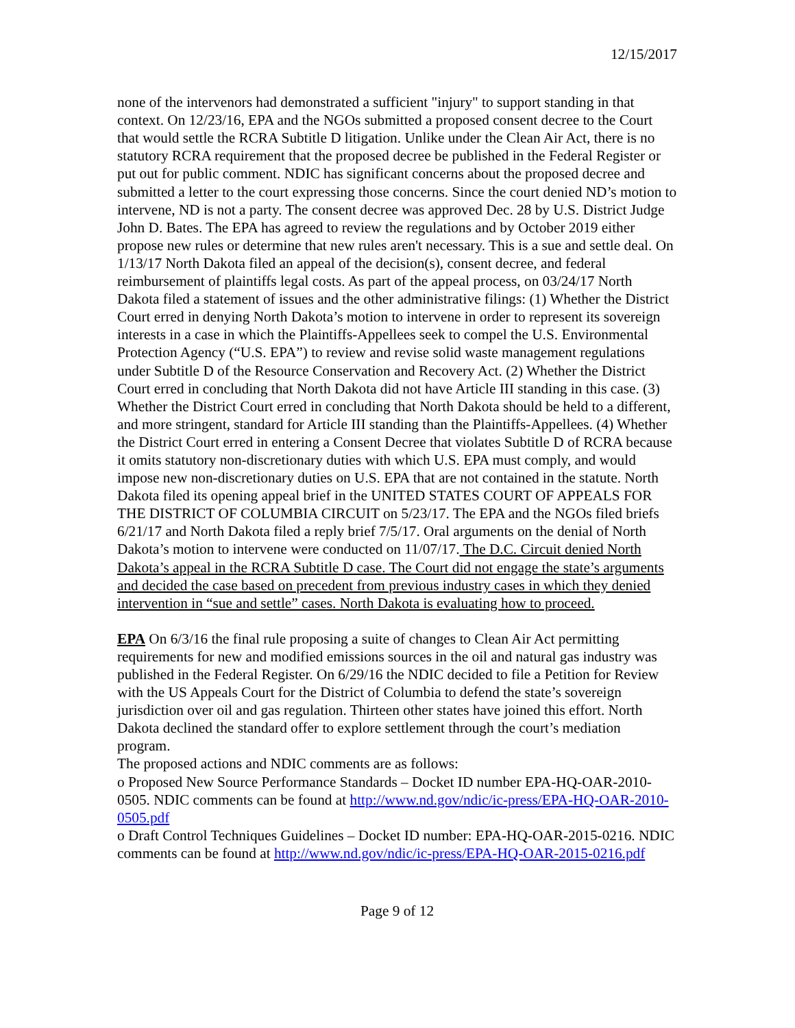12/15/2017
none of the intervenors had demonstrated a sufficient "injury" to support standing in that context. On 12/23/16, EPA and the NGOs submitted a proposed consent decree to the Court that would settle the RCRA Subtitle D litigation. Unlike under the Clean Air Act, there is no statutory RCRA requirement that the proposed decree be published in the Federal Register or put out for public comment. NDIC has significant concerns about the proposed decree and submitted a letter to the court expressing those concerns. Since the court denied ND’s motion to intervene, ND is not a party. The consent decree was approved Dec. 28 by U.S. District Judge John D. Bates. The EPA has agreed to review the regulations and by October 2019 either propose new rules or determine that new rules aren't necessary. This is a sue and settle deal. On 1/13/17 North Dakota filed an appeal of the decision(s), consent decree, and federal reimbursement of plaintiffs legal costs. As part of the appeal process, on 03/24/17 North Dakota filed a statement of issues and the other administrative filings: (1) Whether the District Court erred in denying North Dakota’s motion to intervene in order to represent its sovereign interests in a case in which the Plaintiffs-Appellees seek to compel the U.S. Environmental Protection Agency (“U.S. EPA”) to review and revise solid waste management regulations under Subtitle D of the Resource Conservation and Recovery Act. (2) Whether the District Court erred in concluding that North Dakota did not have Article III standing in this case. (3) Whether the District Court erred in concluding that North Dakota should be held to a different, and more stringent, standard for Article III standing than the Plaintiffs-Appellees. (4) Whether the District Court erred in entering a Consent Decree that violates Subtitle D of RCRA because it omits statutory non-discretionary duties with which U.S. EPA must comply, and would impose new non-discretionary duties on U.S. EPA that are not contained in the statute. North Dakota filed its opening appeal brief in the UNITED STATES COURT OF APPEALS FOR THE DISTRICT OF COLUMBIA CIRCUIT on 5/23/17. The EPA and the NGOs filed briefs 6/21/17 and North Dakota filed a reply brief 7/5/17. Oral arguments on the denial of North Dakota’s motion to intervene were conducted on 11/07/17. The D.C. Circuit denied North Dakota’s appeal in the RCRA Subtitle D case. The Court did not engage the state’s arguments and decided the case based on precedent from previous industry cases in which they denied intervention in “sue and settle” cases. North Dakota is evaluating how to proceed.
EPA On 6/3/16 the final rule proposing a suite of changes to Clean Air Act permitting requirements for new and modified emissions sources in the oil and natural gas industry was published in the Federal Register. On 6/29/16 the NDIC decided to file a Petition for Review with the US Appeals Court for the District of Columbia to defend the state’s sovereign jurisdiction over oil and gas regulation. Thirteen other states have joined this effort. North Dakota declined the standard offer to explore settlement through the court’s mediation program.
The proposed actions and NDIC comments are as follows:
o Proposed New Source Performance Standards – Docket ID number EPA-HQ-OAR-2010-0505. NDIC comments can be found at http://www.nd.gov/ndic/ic-press/EPA-HQ-OAR-2010-0505.pdf
o Draft Control Techniques Guidelines – Docket ID number: EPA-HQ-OAR-2015-0216. NDIC comments can be found at http://www.nd.gov/ndic/ic-press/EPA-HQ-OAR-2015-0216.pdf
Page 9 of 12